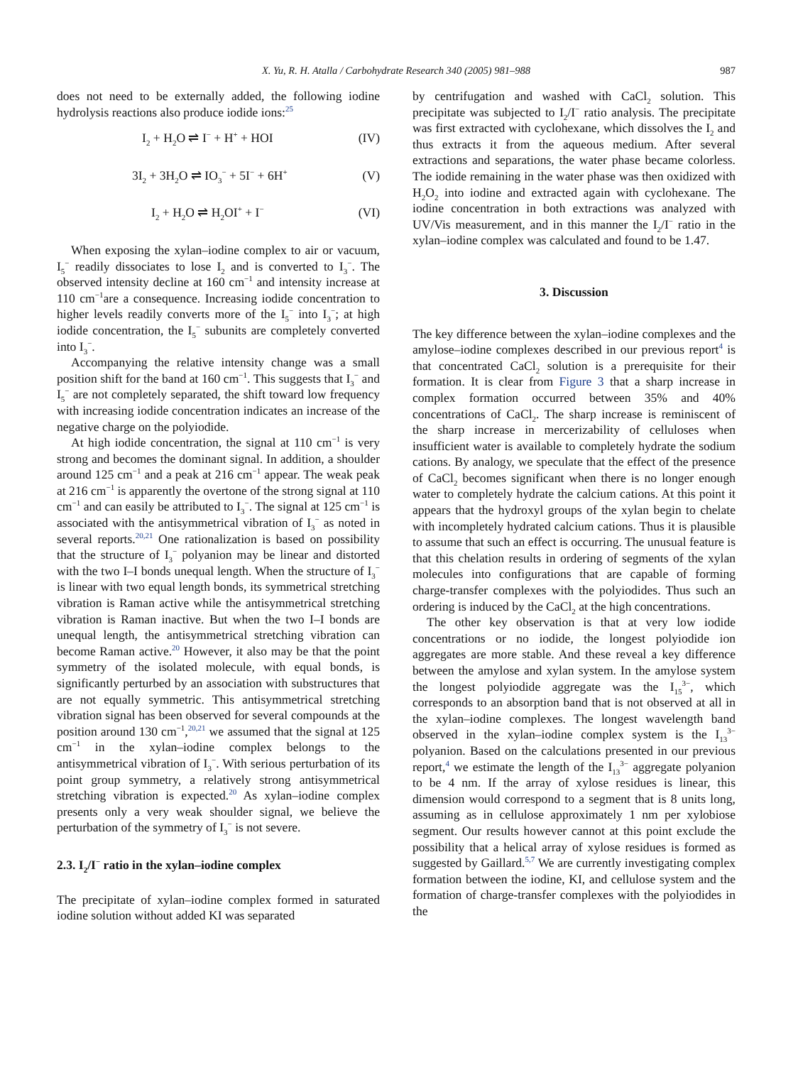X. Yu, R. H. Atalla / Carbohydrate Research 340 (2005) 981–988
987
does not need to be externally added, the following iodine hydrolysis reactions also produce iodide ions:<sup>25</sup>
I<sub>2</sub> + H<sub>2</sub>O ⇌ I<sup>−</sup> + H<sup>+</sup> + HOI (IV)
3I<sub>2</sub> + 3H<sub>2</sub>O ⇌ IO<sub>3</sub><sup>−</sup> + 5I<sup>−</sup> + 6H<sup>+</sup> (V)
I<sub>2</sub> + H<sub>2</sub>O ⇌ H<sub>2</sub>OI<sup>+</sup> + I<sup>−</sup> (VI)
When exposing the xylan–iodine complex to air or vacuum, I<sub>5</sub><sup>−</sup> readily dissociates to lose I<sub>2</sub> and is converted to I<sub>3</sub><sup>−</sup>. The observed intensity decline at 160 cm<sup>−1</sup> and intensity increase at 110 cm<sup>−1</sup>are a consequence. Increasing iodide concentration to higher levels readily converts more of the I<sub>5</sub><sup>−</sup> into I<sub>3</sub><sup>−</sup>; at high iodide concentration, the I<sub>5</sub><sup>−</sup> subunits are completely converted into I<sub>3</sub><sup>−</sup>.
Accompanying the relative intensity change was a small position shift for the band at 160 cm<sup>−1</sup>. This suggests that I<sub>3</sub><sup>−</sup> and I<sub>5</sub><sup>−</sup> are not completely separated, the shift toward low frequency with increasing iodide concentration indicates an increase of the negative charge on the polyiodide.
At high iodide concentration, the signal at 110 cm<sup>−1</sup> is very strong and becomes the dominant signal. In addition, a shoulder around 125 cm<sup>−1</sup> and a peak at 216 cm<sup>−1</sup> appear. The weak peak at 216 cm<sup>−1</sup> is apparently the overtone of the strong signal at 110 cm<sup>−1</sup> and can easily be attributed to I<sub>3</sub><sup>−</sup>. The signal at 125 cm<sup>−1</sup> is associated with the antisymmetrical vibration of I<sub>3</sub><sup>−</sup> as noted in several reports.<sup>20,21</sup> One rationalization is based on possibility that the structure of I<sub>3</sub><sup>−</sup> polyanion may be linear and distorted with the two I–I bonds unequal length. When the structure of I<sub>3</sub><sup>−</sup> is linear with two equal length bonds, its symmetrical stretching vibration is Raman active while the antisymmetrical stretching vibration is Raman inactive. But when the two I–I bonds are unequal length, the antisymmetrical stretching vibration can become Raman active.<sup>20</sup> However, it also may be that the point symmetry of the isolated molecule, with equal bonds, is significantly perturbed by an association with substructures that are not equally symmetric. This antisymmetrical stretching vibration signal has been observed for several compounds at the position around 130 cm<sup>−1</sup>,<sup>20,21</sup> we assumed that the signal at 125 cm<sup>−1</sup> in the xylan–iodine complex belongs to the antisymmetrical vibration of I<sub>3</sub><sup>−</sup>. With serious perturbation of its point group symmetry, a relatively strong antisymmetrical stretching vibration is expected.<sup>20</sup> As xylan–iodine complex presents only a very weak shoulder signal, we believe the perturbation of the symmetry of I<sub>3</sub><sup>−</sup> is not severe.
2.3. I<sub>2</sub>/I<sup>−</sup> ratio in the xylan–iodine complex
The precipitate of xylan–iodine complex formed in saturated iodine solution without added KI was separated
by centrifugation and washed with CaCl<sub>2</sub> solution. This precipitate was subjected to I<sub>2</sub>/I<sup>−</sup> ratio analysis. The precipitate was first extracted with cyclohexane, which dissolves the I<sub>2</sub> and thus extracts it from the aqueous medium. After several extractions and separations, the water phase became colorless. The iodide remaining in the water phase was then oxidized with H<sub>2</sub>O<sub>2</sub> into iodine and extracted again with cyclohexane. The iodine concentration in both extractions was analyzed with UV/Vis measurement, and in this manner the I<sub>2</sub>/I<sup>−</sup> ratio in the xylan–iodine complex was calculated and found to be 1.47.
3. Discussion
The key difference between the xylan–iodine complexes and the amylose–iodine complexes described in our previous report<sup>4</sup> is that concentrated CaCl<sub>2</sub> solution is a prerequisite for their formation. It is clear from Figure 3 that a sharp increase in complex formation occurred between 35% and 40% concentrations of CaCl<sub>2</sub>. The sharp increase is reminiscent of the sharp increase in mercerizability of celluloses when insufficient water is available to completely hydrate the sodium cations. By analogy, we speculate that the effect of the presence of CaCl<sub>2</sub> becomes significant when there is no longer enough water to completely hydrate the calcium cations. At this point it appears that the hydroxyl groups of the xylan begin to chelate with incompletely hydrated calcium cations. Thus it is plausible to assume that such an effect is occurring. The unusual feature is that this chelation results in ordering of segments of the xylan molecules into configurations that are capable of forming charge-transfer complexes with the polyiodides. Thus such an ordering is induced by the CaCl<sub>2</sub> at the high concentrations.
The other key observation is that at very low iodide concentrations or no iodide, the longest polyiodide ion aggregates are more stable. And these reveal a key difference between the amylose and xylan system. In the amylose system the longest polyiodide aggregate was the I<sub>15</sub><sup>3−</sup>, which corresponds to an absorption band that is not observed at all in the xylan–iodine complexes. The longest wavelength band observed in the xylan–iodine complex system is the I<sub>13</sub><sup>3−</sup> polyanion. Based on the calculations presented in our previous report,<sup>4</sup> we estimate the length of the I<sub>13</sub><sup>3−</sup> aggregate polyanion to be 4 nm. If the array of xylose residues is linear, this dimension would correspond to a segment that is 8 units long, assuming as in cellulose approximately 1 nm per xylobiose segment. Our results however cannot at this point exclude the possibility that a helical array of xylose residues is formed as suggested by Gaillard.<sup>5,7</sup> We are currently investigating complex formation between the iodine, KI, and cellulose system and the formation of charge-transfer complexes with the polyiodides in the